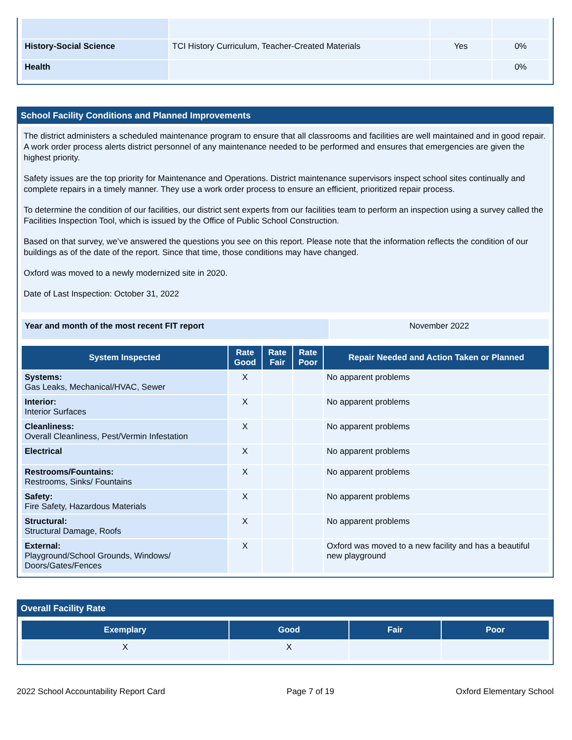| History-Social Science | TCI History Curriculum, Teacher-Created Materials | Yes | 0% |
| Health | | | 0% |
School Facility Conditions and Planned Improvements
The district administers a scheduled maintenance program to ensure that all classrooms and facilities are well maintained and in good repair. A work order process alerts district personnel of any maintenance needed to be performed and ensures that emergencies are given the highest priority.
Safety issues are the top priority for Maintenance and Operations. District maintenance supervisors inspect school sites continually and complete repairs in a timely manner. They use a work order process to ensure an efficient, prioritized repair process.
To determine the condition of our facilities, our district sent experts from our facilities team to perform an inspection using a survey called the Facilities Inspection Tool, which is issued by the Office of Public School Construction.
Based on that survey, we’ve answered the questions you see on this report. Please note that the information reflects the condition of our buildings as of the date of the report. Since that time, those conditions may have changed.
Oxford was moved to a newly modernized site in 2020.
Date of Last Inspection: October 31, 2022
| Year and month of the most recent FIT report | November 2022 |
| System Inspected | Rate Good | Rate Fair | Rate Poor | Repair Needed and Action Taken or Planned |
| --- | --- | --- | --- | --- |
| Systems: Gas Leaks, Mechanical/HVAC, Sewer | X | | | No apparent problems |
| Interior: Interior Surfaces | X | | | No apparent problems |
| Cleanliness: Overall Cleanliness, Pest/Vermin Infestation | X | | | No apparent problems |
| Electrical | X | | | No apparent problems |
| Restrooms/Fountains: Restrooms, Sinks/ Fountains | X | | | No apparent problems |
| Safety: Fire Safety, Hazardous Materials | X | | | No apparent problems |
| Structural: Structural Damage, Roofs | X | | | No apparent problems |
| External: Playground/School Grounds, Windows/ Doors/Gates/Fences | X | | | Oxford was moved to a new facility and has a beautiful new playground |
Overall Facility Rate
| Exemplary | Good | Fair | Poor |
| --- | --- | --- | --- |
| X | X | | |
2022 School Accountability Report Card Page 7 of 19 Oxford Elementary School